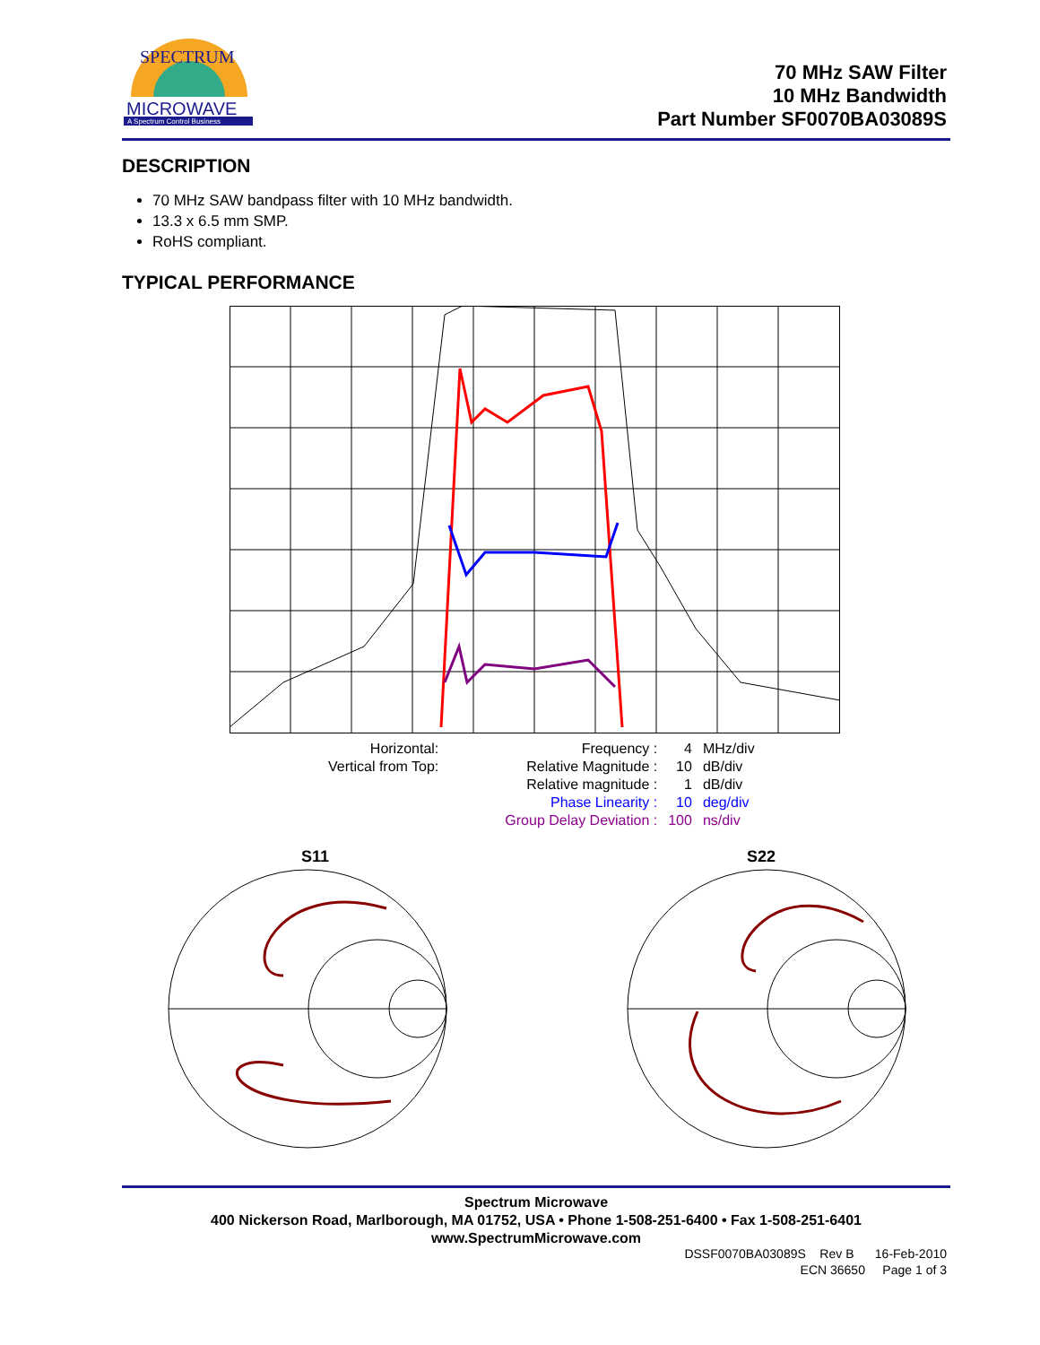MICROWAVE
A Spectrum Control Business
SPECTRUM
70 MHz SAW Filter
10 MHz Bandwidth
Part Number SF0070BA03089S
DESCRIPTION
70 MHz SAW bandpass filter with 10 MHz bandwidth.
13.3 x 6.5 mm SMP.
RoHS compliant.
TYPICAL PERFORMANCE
| Horizontal: | | Frequency : | 4 | MHz/div |
| Vertical from Top: | | Relative Magnitude : | 10 | dB/div |
| | | Relative magnitude : | 1 | dB/div |
| | | Phase Linearity : | 10 | deg/div |
| | | Group Delay Deviation : | 100 | ns/div |
S11 S22
Spectrum Microwave
400 Nickerson Road, Marlborough, MA 01752, USA • Phone 1-508-251-6400 • Fax 1-508-251-6401
www.SpectrumMicrowave.com
DSSF0070BA03089S Rev B 16-Feb-2010
ECN 36650 Page 1 of 3